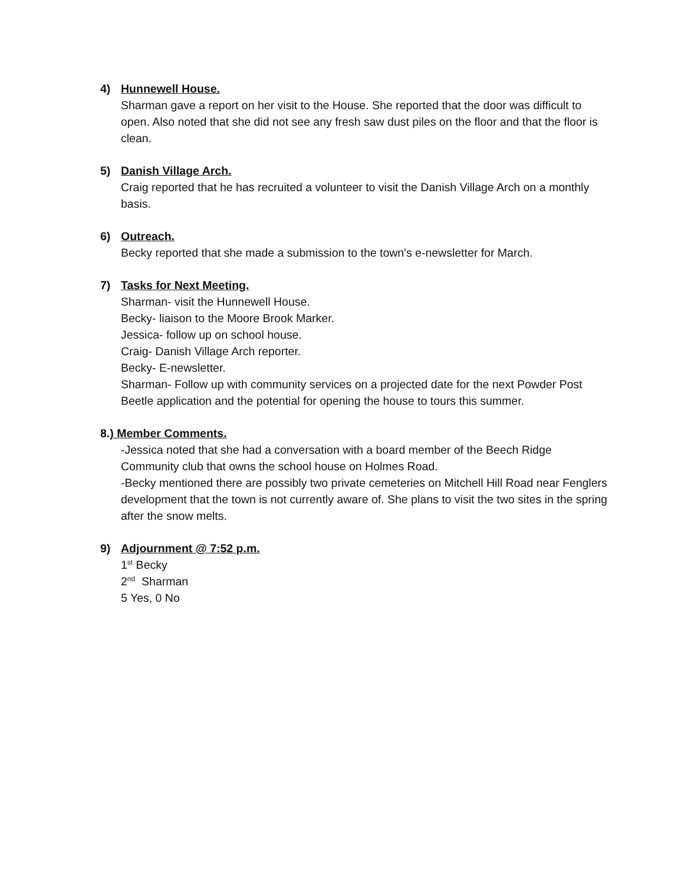4) Hunnewell House.
Sharman gave a report on her visit to the House. She reported that the door was difficult to open. Also noted that she did not see any fresh saw dust piles on the floor and that the floor is clean.
5) Danish Village Arch.
Craig reported that he has recruited a volunteer to visit the Danish Village Arch on a monthly basis.
6) Outreach.
Becky reported that she made a submission to the town's e-newsletter for March.
7) Tasks for Next Meeting.
Sharman- visit the Hunnewell House.
Becky- liaison to the Moore Brook Marker.
Jessica- follow up on school house.
Craig- Danish Village Arch reporter.
Becky- E-newsletter.
Sharman- Follow up with community services on a projected date for the next Powder Post Beetle application and the potential for opening the house to tours this summer.
8.) Member Comments.
-Jessica noted that she had a conversation with a board member of the Beech Ridge Community club that owns the school house on Holmes Road.
-Becky mentioned there are possibly two private cemeteries on Mitchell Hill Road near Fenglers development that the town is not currently aware of. She plans to visit the two sites in the spring after the snow melts.
9) Adjournment @ 7:52 p.m.
1<sup>st</sup> Becky
2<sup>nd</sup> Sharman
5 Yes, 0 No